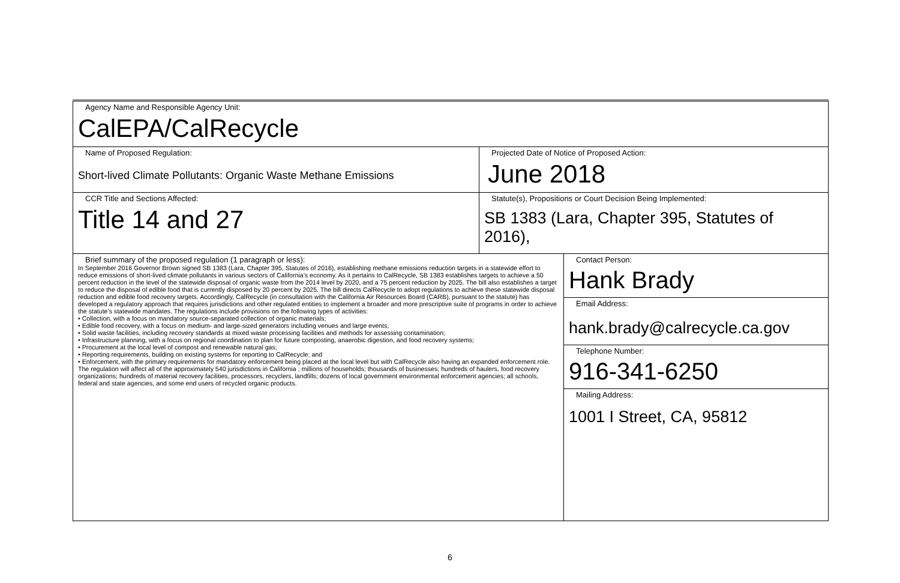| Agency Name and Responsible Agency Unit: CalEPA/CalRecycle | | |
| Name of Proposed Regulation: Short-lived Climate Pollutants: Organic Waste Methane Emissions | Projected Date of Notice of Proposed Action: June 2018 | |
| CCR Title and Sections Affected: Title 14 and 27 | Statute(s), Propositions or Court Decision Being Implemented: SB 1383 (Lara, Chapter 395, Statutes of 2016), | |
| Brief summary of the proposed regulation (1 paragraph or less): In September 2016 Governor Brown signed SB 1383 (Lara, Chapter 395, Statutes of 2016), establishing methane emissions reduction targets in a statewide effort to reduce emissions of short-lived climate pollutants in various sectors of California’s economy. As it pertains to CalRecycle, SB 1383 establishes targets to achieve a 50 percent reduction in the level of the statewide disposal of organic waste from the 2014 level by 2020, and a 75 percent reduction by 2025. The bill also establishes a target to reduce the disposal of edible food that is currently disposed by 20 percent by 2025. The bill directs CalRecycle to adopt regulations to achieve these statewide disposal reduction and edible food recovery targets. Accordingly, CalRecycle (in consultation with the California Air Resources Board (CARB), pursuant to the statute) has developed a regulatory approach that requires jurisdictions and other regulated entities to implement a broader and more prescriptive suite of programs in order to achieve the statute’s statewide mandates. The regulations include provisions on the following types of activities: • Collection, with a focus on mandatory source-separated collection of organic materials; • Edible food recovery, with a focus on medium- and large-sized generators including venues and large events; • Solid waste facilities, including recovery standards at mixed waste processing facilities and methods for assessing contamination; • Infrastructure planning, with a focus on regional coordination to plan for future composting, anaerobic digestion, and food recovery systems; • Procurement at the local level of compost and renewable natural gas; • Reporting requirements, building on existing systems for reporting to CalRecycle; and • Enforcement, with the primary requirements for mandatory enforcement being placed at the local level but with CalRecycle also having an expanded enforcement role. The regulation will affect all of the approximately 540 jurisdictions in California ; millions of households; thousands of businesses; hundreds of haulers, food recovery organizations; hundreds of material recovery facilities, processors, recyclers, landfills; dozens of local government environmental enforcement agencies; all schools, federal and state agencies, and some end users of recycled organic products. | | Contact Person: Hank Brady Email Address: hank.brady@calrecycle.ca.gov Telephone Number: 916-341-6250 Mailing Address: 1001 I Street, CA, 95812 |
6